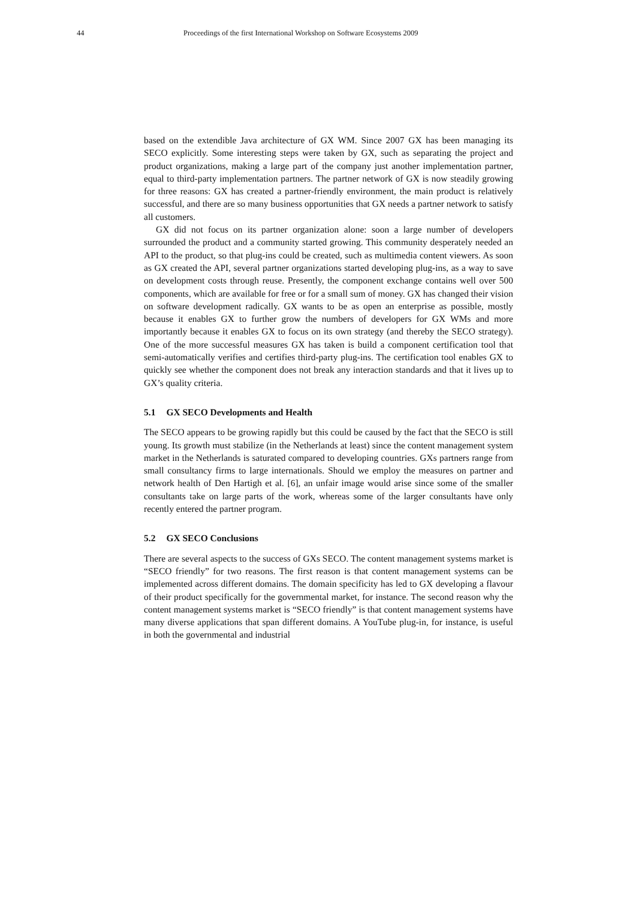44 Proceedings of the first International Workshop on Software Ecosystems 2009
based on the extendible Java architecture of GX WM. Since 2007 GX has been managing its SECO explicitly. Some interesting steps were taken by GX, such as separating the project and product organizations, making a large part of the company just another implementation partner, equal to third-party implementation partners. The partner network of GX is now steadily growing for three reasons: GX has created a partner-friendly environment, the main product is relatively successful, and there are so many business opportunities that GX needs a partner network to satisfy all customers.
GX did not focus on its partner organization alone: soon a large number of developers surrounded the product and a community started growing. This community desperately needed an API to the product, so that plug-ins could be created, such as multimedia content viewers. As soon as GX created the API, several partner organizations started developing plug-ins, as a way to save on development costs through reuse. Presently, the component exchange contains well over 500 components, which are available for free or for a small sum of money. GX has changed their vision on software development radically. GX wants to be as open an enterprise as possible, mostly because it enables GX to further grow the numbers of developers for GX WMs and more importantly because it enables GX to focus on its own strategy (and thereby the SECO strategy). One of the more successful measures GX has taken is build a component certification tool that semi-automatically verifies and certifies third-party plug-ins. The certification tool enables GX to quickly see whether the component does not break any interaction standards and that it lives up to GX’s quality criteria.
5.1 GX SECO Developments and Health
The SECO appears to be growing rapidly but this could be caused by the fact that the SECO is still young. Its growth must stabilize (in the Netherlands at least) since the content management system market in the Netherlands is saturated compared to developing countries. GXs partners range from small consultancy firms to large internationals. Should we employ the measures on partner and network health of Den Hartigh et al. [6], an unfair image would arise since some of the smaller consultants take on large parts of the work, whereas some of the larger consultants have only recently entered the partner program.
5.2 GX SECO Conclusions
There are several aspects to the success of GXs SECO. The content management systems market is “SECO friendly” for two reasons. The first reason is that content management systems can be implemented across different domains. The domain specificity has led to GX developing a flavour of their product specifically for the governmental market, for instance. The second reason why the content management systems market is “SECO friendly” is that content management systems have many diverse applications that span different domains. A YouTube plug-in, for instance, is useful in both the governmental and industrial